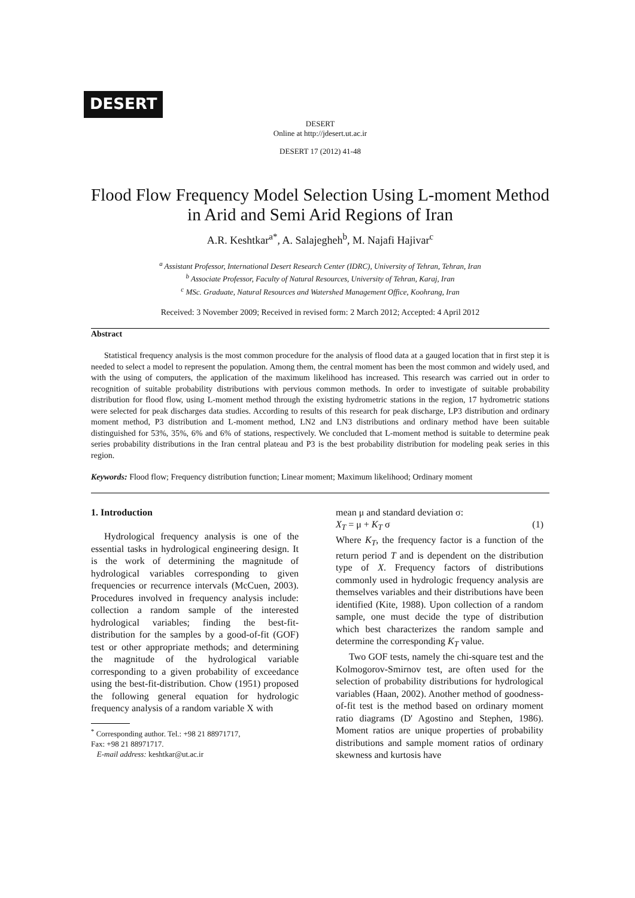DESERT
DESERT
Online at http://jdesert.ut.ac.ir
DESERT 17 (2012) 41-48
Flood Flow Frequency Model Selection Using L-moment Method
in Arid and Semi Arid Regions of Iran
A.R. Keshtkar<sup>a*</sup>, A. Salajegheh<sup>b</sup>, M. Najafi Hajivar<sup>c</sup>
<sup>a</sup> Assistant Professor, International Desert Research Center (IDRC), University of Tehran, Tehran, Iran
<sup>b</sup> Associate Professor, Faculty of Natural Resources, University of Tehran, Karaj, Iran
<sup>c</sup> MSc. Graduate, Natural Resources and Watershed Management Office, Koohrang, Iran
Received: 3 November 2009; Received in revised form: 2 March 2012; Accepted: 4 April 2012
Abstract
Statistical frequency analysis is the most common procedure for the analysis of flood data at a gauged location that in first step it is needed to select a model to represent the population. Among them, the central moment has been the most common and widely used, and with the using of computers, the application of the maximum likelihood has increased. This research was carried out in order to recognition of suitable probability distributions with pervious common methods. In order to investigate of suitable probability distribution for flood flow, using L-moment method through the existing hydrometric stations in the region, 17 hydrometric stations were selected for peak discharges data studies. According to results of this research for peak discharge, LP3 distribution and ordinary moment method, P3 distribution and L-moment method, LN2 and LN3 distributions and ordinary method have been suitable distinguished for 53%, 35%, 6% and 6% of stations, respectively. We concluded that L-moment method is suitable to determine peak series probability distributions in the Iran central plateau and P3 is the best probability distribution for modeling peak series in this region.
Keywords: Flood flow; Frequency distribution function; Linear moment; Maximum likelihood; Ordinary moment
1. Introduction
Hydrological frequency analysis is one of the essential tasks in hydrological engineering design. It is the work of determining the magnitude of hydrological variables corresponding to given frequencies or recurrence intervals (McCuen, 2003). Procedures involved in frequency analysis include: collection a random sample of the interested hydrological variables; finding the best-fit-distribution for the samples by a good-of-fit (GOF) test or other appropriate methods; and determining the magnitude of the hydrological variable corresponding to a given probability of exceedance using the best-fit-distribution. Chow (1951) proposed the following general equation for hydrologic frequency analysis of a random variable X with
<sup>*</sup> Corresponding author. Tel.: +98 21 88971717,
Fax: +98 21 88971717.
E-mail address: keshtkar@ut.ac.ir
mean μ and standard deviation σ:
X<sub>T</sub> = μ + K<sub>T</sub> σ (1)
Where K<sub>T</sub>, the frequency factor is a function of the return period T and is dependent on the distribution type of X. Frequency factors of distributions commonly used in hydrologic frequency analysis are themselves variables and their distributions have been identified (Kite, 1988). Upon collection of a random sample, one must decide the type of distribution which best characterizes the random sample and determine the corresponding K<sub>T</sub> value.
Two GOF tests, namely the chi-square test and the Kolmogorov-Smirnov test, are often used for the selection of probability distributions for hydrological variables (Haan, 2002). Another method of goodness-of-fit test is the method based on ordinary moment ratio diagrams (D' Agostino and Stephen, 1986). Moment ratios are unique properties of probability distributions and sample moment ratios of ordinary skewness and kurtosis have